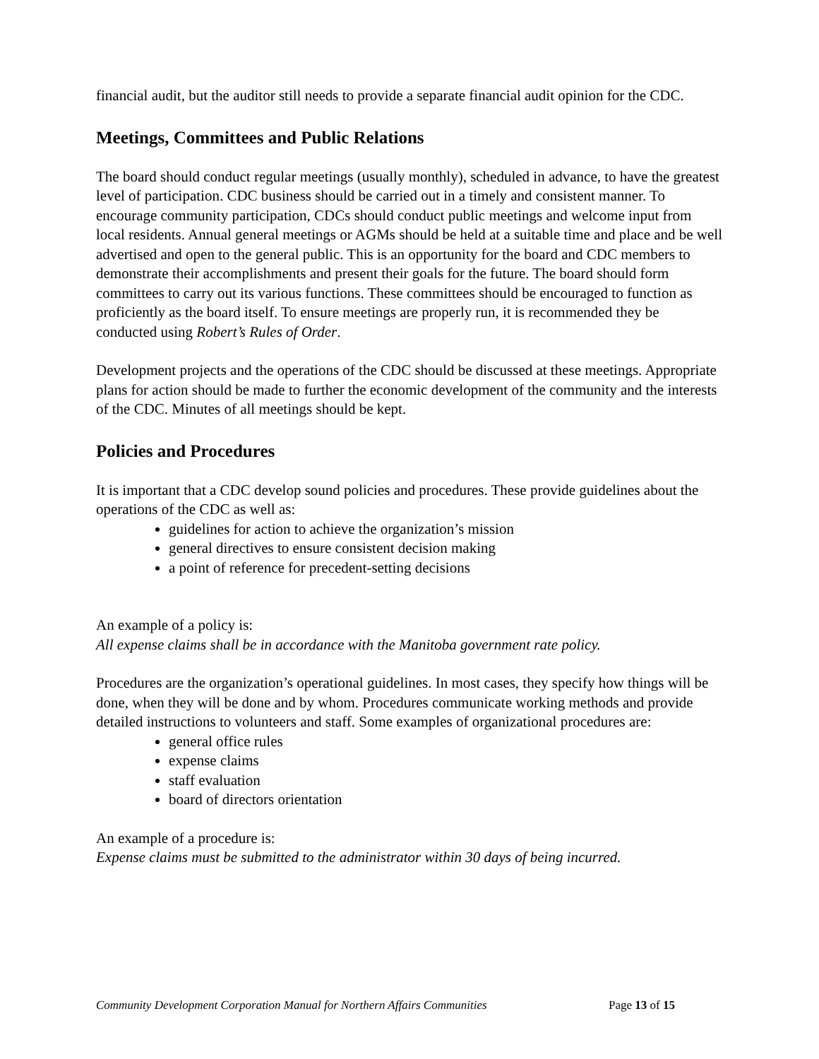financial audit, but the auditor still needs to provide a separate financial audit opinion for the CDC.
Meetings, Committees and Public Relations
The board should conduct regular meetings (usually monthly), scheduled in advance, to have the greatest level of participation. CDC business should be carried out in a timely and consistent manner. To encourage community participation, CDCs should conduct public meetings and welcome input from local residents. Annual general meetings or AGMs should be held at a suitable time and place and be well advertised and open to the general public. This is an opportunity for the board and CDC members to demonstrate their accomplishments and present their goals for the future. The board should form committees to carry out its various functions. These committees should be encouraged to function as proficiently as the board itself. To ensure meetings are properly run, it is recommended they be conducted using Robert’s Rules of Order.
Development projects and the operations of the CDC should be discussed at these meetings. Appropriate plans for action should be made to further the economic development of the community and the interests of the CDC. Minutes of all meetings should be kept.
Policies and Procedures
It is important that a CDC develop sound policies and procedures. These provide guidelines about the operations of the CDC as well as:
guidelines for action to achieve the organization’s mission
general directives to ensure consistent decision making
a point of reference for precedent-setting decisions
An example of a policy is:
All expense claims shall be in accordance with the Manitoba government rate policy.
Procedures are the organization’s operational guidelines. In most cases, they specify how things will be done, when they will be done and by whom. Procedures communicate working methods and provide detailed instructions to volunteers and staff. Some examples of organizational procedures are:
general office rules
expense claims
staff evaluation
board of directors orientation
An example of a procedure is:
Expense claims must be submitted to the administrator within 30 days of being incurred.
Community Development Corporation Manual for Northern Affairs Communities Page 13 of 15